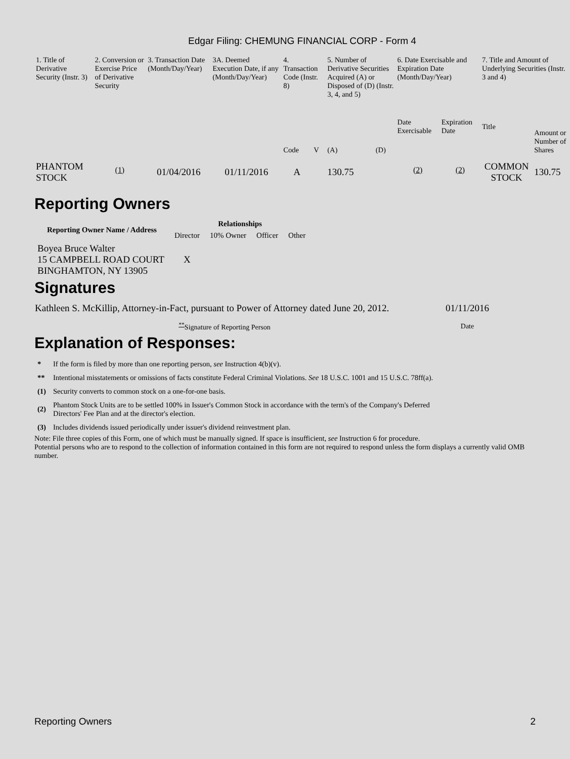Edgar Filing: CHEMUNG FINANCIAL CORP - Form 4
| 1. Title of Derivative Security (Instr. 3) | 2. Conversion or Exercise Price of Derivative Security | 3. Transaction Date (Month/Day/Year) | 3A. Deemed Execution Date, if any (Month/Day/Year) | 4. Transaction Code (Instr. 8) | | 5. Number of Derivative Securities Acquired (A) or Disposed of (D) (Instr. 3, 4, and 5) | | 6. Date Exercisable and Expiration Date (Month/Day/Year) | | 7. Title and Amount of Underlying Securities (Instr. 3 and 4) | |
| --- | --- | --- | --- | --- | --- | --- | --- | --- | --- | --- | --- |
| | | | | Code | V | (A) | (D) | Date Exercisable | Expiration Date | Title | Amount or Number of Shares |
| PHANTOM STOCK | <sup>(1)</sup> | 01/04/2016 | 01/11/2016 | A | | 130.75 | | <sup>(2)</sup> | <sup>(2)</sup> | COMMON STOCK | 130.75 |
Reporting Owners
| Reporting Owner Name / Address | Relationships | | | |
| --- | --- | --- | --- | --- |
| | Director | 10% Owner | Officer | Other |
| Boyea Bruce Walter 15 CAMPBELL ROAD COURT BINGHAMTON, NY 13905 | X | | | |
Signatures
| Kathleen S. McKillip, Attorney-in-Fact, pursuant to Power of Attorney dated June 20, 2012. | 01/11/2016 |
| <sup>**</sup> Signature of Reporting Person | Date |
Explanation of Responses:
| * | If the form is filed by more than one reporting person, see Instruction 4(b)(v). |
| ** | Intentional misstatements or omissions of facts constitute Federal Criminal Violations. See 18 U.S.C. 1001 and 15 U.S.C. 78ff(a). |
| (1) | Security converts to common stock on a one-for-one basis. |
| (2) | Phantom Stock Units are to be settled 100% in Issuer's Common Stock in accordance with the term's of the Company's Deferred Directors' Fee Plan and at the director's election. |
| (3) | Includes dividends issued periodically under issuer's dividend reinvestment plan. |
Note: File three copies of this Form, one of which must be manually signed. If space is insufficient, see Instruction 6 for procedure.
Potential persons who are to respond to the collection of information contained in this form are not required to respond unless the form displays a currently valid OMB number.
Reporting Owners 2